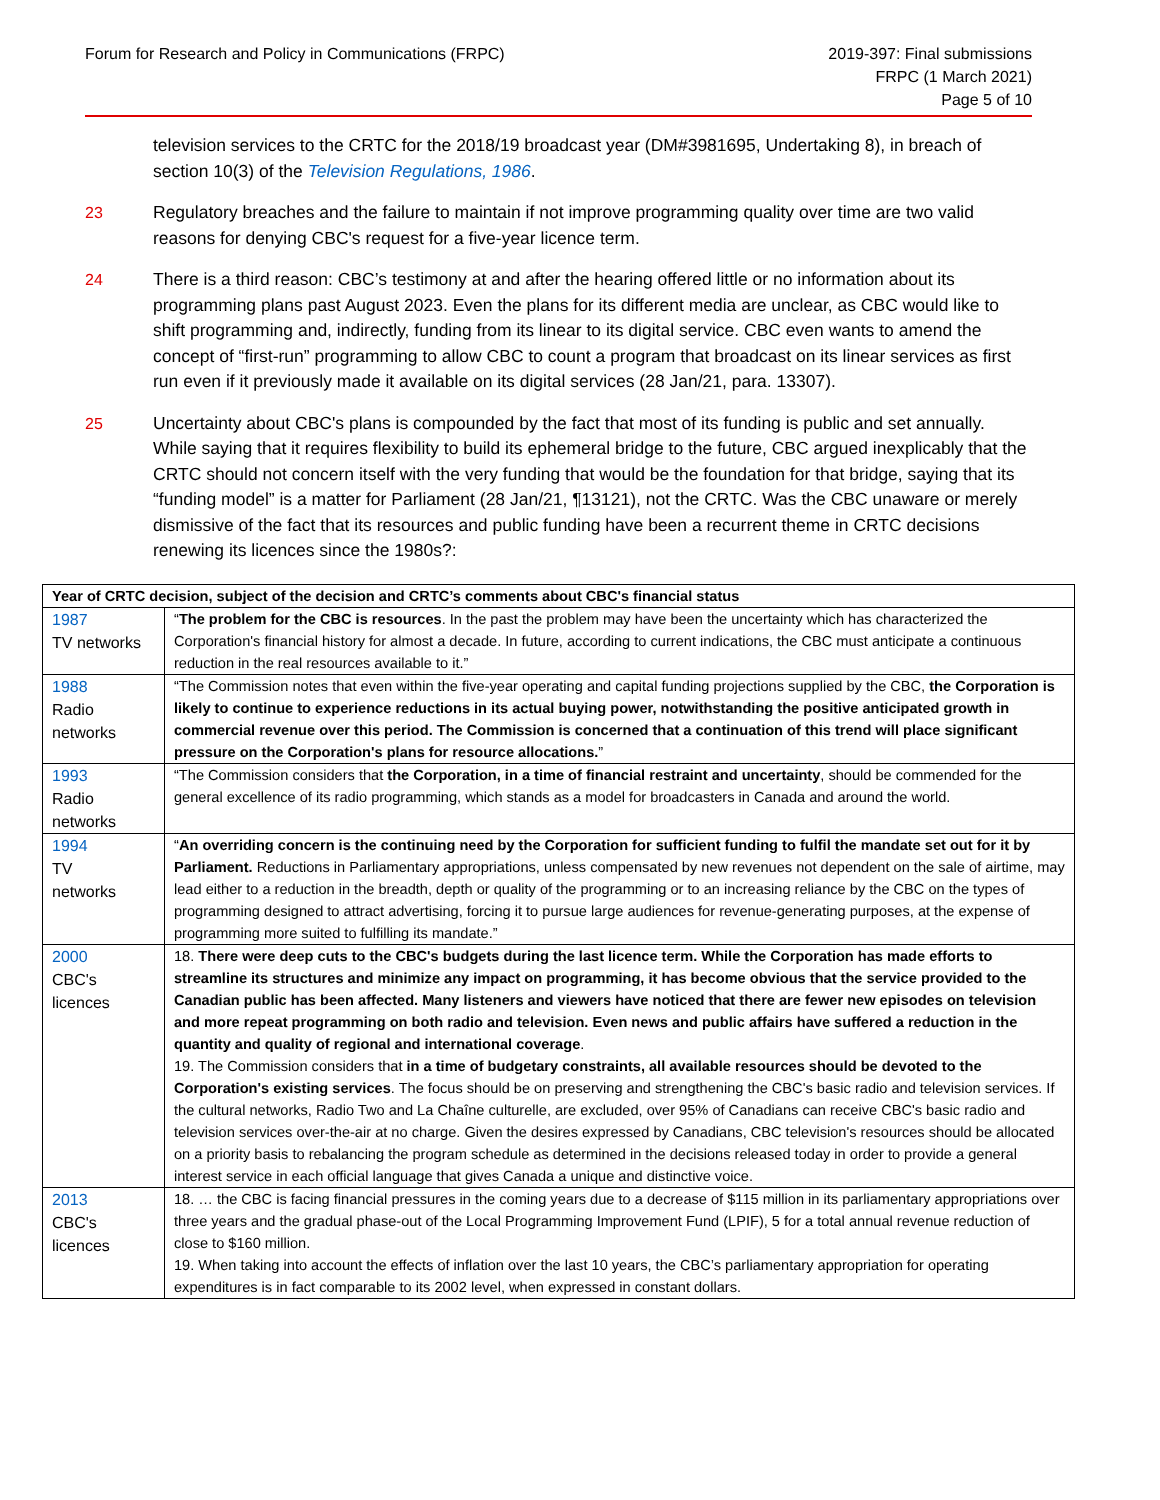Forum for Research and Policy in Communications (FRPC)
2019-397: Final submissions
FRPC (1 March 2021)
Page 5 of 10
television services to the CRTC for the 2018/19 broadcast year (DM#3981695, Undertaking 8), in breach of section 10(3) of the Television Regulations, 1986.
23 Regulatory breaches and the failure to maintain if not improve programming quality over time are two valid reasons for denying CBC's request for a five-year licence term.
24 There is a third reason: CBC’s testimony at and after the hearing offered little or no information about its programming plans past August 2023. Even the plans for its different media are unclear, as CBC would like to shift programming and, indirectly, funding from its linear to its digital service. CBC even wants to amend the concept of “first-run” programming to allow CBC to count a program that broadcast on its linear services as first run even if it previously made it available on its digital services (28 Jan/21, para. 13307).
25 Uncertainty about CBC's plans is compounded by the fact that most of its funding is public and set annually. While saying that it requires flexibility to build its ephemeral bridge to the future, CBC argued inexplicably that the CRTC should not concern itself with the very funding that would be the foundation for that bridge, saying that its “funding model” is a matter for Parliament (28 Jan/21, ¶13121), not the CRTC. Was the CBC unaware or merely dismissive of the fact that its resources and public funding have been a recurrent theme in CRTC decisions renewing its licences since the 1980s?:
| Year of CRTC decision, subject of the decision and CRTC’s comments about CBC's financial status | |
| --- | --- |
| 1987 TV networks | “ The problem for the CBC is resources . In the past the problem may have been the uncertainty which has characterized the Corporation's financial history for almost a decade. In future, according to current indications, the CBC must anticipate a continuous reduction in the real resources available to it.” |
| 1988 Radio networks | “The Commission notes that even within the five-year operating and capital funding projections supplied by the CBC, the Corporation is likely to continue to experience reductions in its actual buying power, notwithstanding the positive anticipated growth in commercial revenue over this period. The Commission is concerned that a continuation of this trend will place significant pressure on the Corporation's plans for resource allocations. ” |
| 1993 Radio networks | “The Commission considers that the Corporation, in a time of financial restraint and uncertainty , should be commended for the general excellence of its radio programming, which stands as a model for broadcasters in Canada and around the world. |
| 1994 TV networks | “ An overriding concern is the continuing need by the Corporation for sufficient funding to fulfil the mandate set out for it by Parliament. Reductions in Parliamentary appropriations, unless compensated by new revenues not dependent on the sale of airtime, may lead either to a reduction in the breadth, depth or quality of the programming or to an increasing reliance by the CBC on the types of programming designed to attract advertising, forcing it to pursue large audiences for revenue-generating purposes, at the expense of programming more suited to fulfilling its mandate.” |
| 2000 CBC's licences | 18. There were deep cuts to the CBC's budgets during the last licence term. While the Corporation has made efforts to streamline its structures and minimize any impact on programming, it has become obvious that the service provided to the Canadian public has been affected. Many listeners and viewers have noticed that there are fewer new episodes on television and more repeat programming on both radio and television. Even news and public affairs have suffered a reduction in the quantity and quality of regional and international coverage . 19. The Commission considers that in a time of budgetary constraints, all available resources should be devoted to the Corporation's existing services . The focus should be on preserving and strengthening the CBC's basic radio and television services. If the cultural networks, Radio Two and La Chaîne culturelle, are excluded, over 95% of Canadians can receive CBC's basic radio and television services over-the-air at no charge. Given the desires expressed by Canadians, CBC television's resources should be allocated on a priority basis to rebalancing the program schedule as determined in the decisions released today in order to provide a general interest service in each official language that gives Canada a unique and distinctive voice. |
| 2013 CBC's licences | 18. … the CBC is facing financial pressures in the coming years due to a decrease of $115 million in its parliamentary appropriations over three years and the gradual phase-out of the Local Programming Improvement Fund (LPIF), 5 for a total annual revenue reduction of close to $160 million. 19. When taking into account the effects of inflation over the last 10 years, the CBC’s parliamentary appropriation for operating expenditures is in fact comparable to its 2002 level, when expressed in constant dollars. |